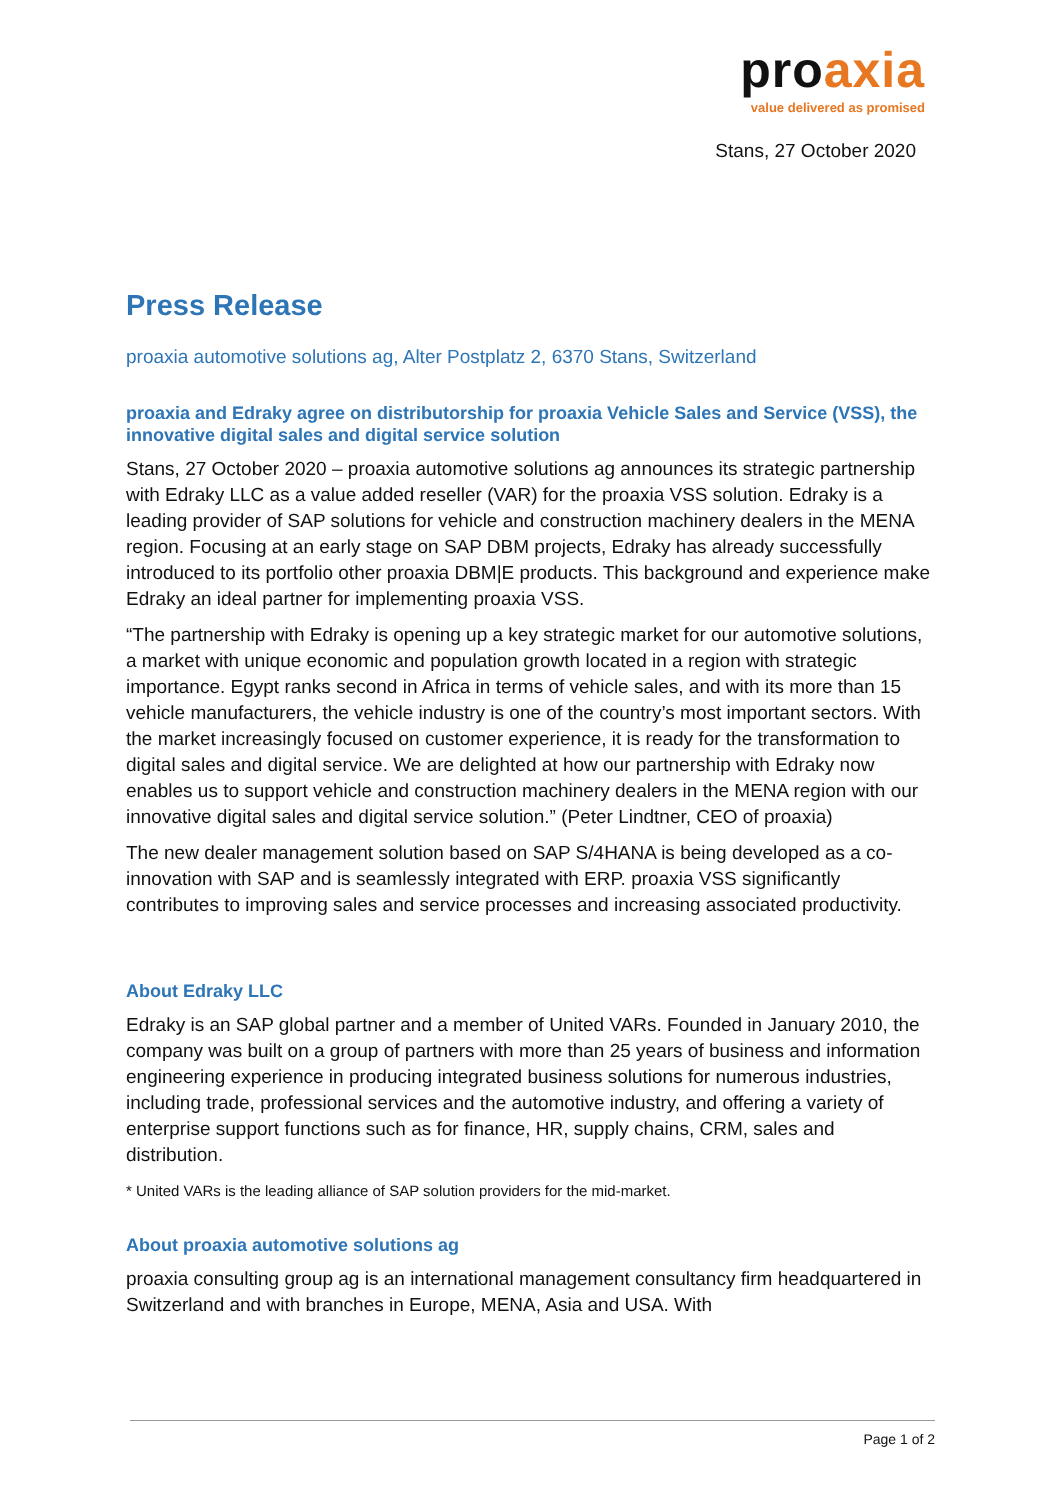proaxia
value delivered as promised
Stans, 27 October 2020
Press Release
proaxia automotive solutions ag, Alter Postplatz 2, 6370 Stans, Switzerland
proaxia and Edraky agree on distributorship for proaxia Vehicle Sales and Service (VSS), the innovative digital sales and digital service solution
Stans, 27 October 2020 – proaxia automotive solutions ag announces its strategic partnership with Edraky LLC as a value added reseller (VAR) for the proaxia VSS solution. Edraky is a leading provider of SAP solutions for vehicle and construction machinery dealers in the MENA region. Focusing at an early stage on SAP DBM projects, Edraky has already successfully introduced to its portfolio other proaxia DBM|E products. This background and experience make Edraky an ideal partner for implementing proaxia VSS.
“The partnership with Edraky is opening up a key strategic market for our automotive solutions, a market with unique economic and population growth located in a region with strategic importance. Egypt ranks second in Africa in terms of vehicle sales, and with its more than 15 vehicle manufacturers, the vehicle industry is one of the country’s most important sectors. With the market increasingly focused on customer experience, it is ready for the transformation to digital sales and digital service. We are delighted at how our partnership with Edraky now enables us to support vehicle and construction machinery dealers in the MENA region with our innovative digital sales and digital service solution.” (Peter Lindtner, CEO of proaxia)
The new dealer management solution based on SAP S/4HANA is being developed as a co-innovation with SAP and is seamlessly integrated with ERP. proaxia VSS significantly contributes to improving sales and service processes and increasing associated productivity.
About Edraky LLC
Edraky is an SAP global partner and a member of United VARs. Founded in January 2010, the company was built on a group of partners with more than 25 years of business and information engineering experience in producing integrated business solutions for numerous industries, including trade, professional services and the automotive industry, and offering a variety of enterprise support functions such as for finance, HR, supply chains, CRM, sales and distribution.
* United VARs is the leading alliance of SAP solution providers for the mid-market.
About proaxia automotive solutions ag
proaxia consulting group ag is an international management consultancy firm headquartered in Switzerland and with branches in Europe, MENA, Asia and USA. With
Page 1 of 2